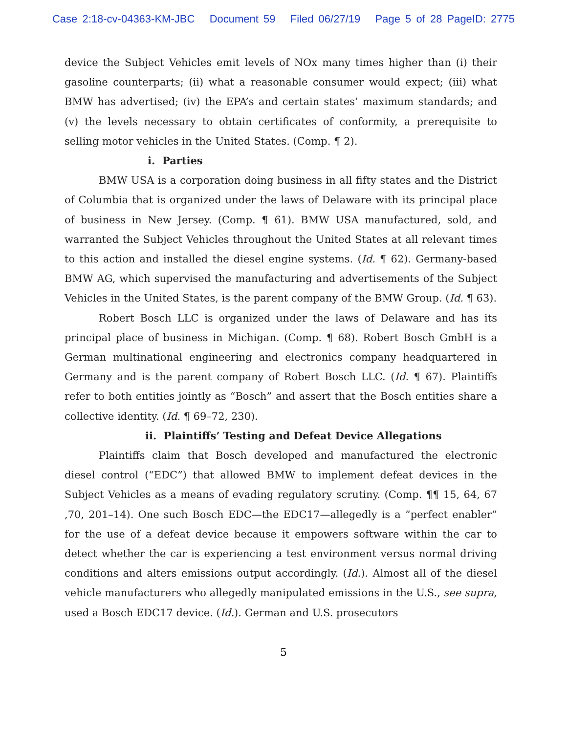Case 2:18-cv-04363-KM-JBC Document 59 Filed 06/27/19 Page 5 of 28 PageID: 2775
device the Subject Vehicles emit levels of NOx many times higher than (i) their gasoline counterparts; (ii) what a reasonable consumer would expect; (iii) what BMW has advertised; (iv) the EPA’s and certain states’ maximum standards; and (v) the levels necessary to obtain certificates of conformity, a prerequisite to selling motor vehicles in the United States. (Comp. ¶ 2).
i. Parties
BMW USA is a corporation doing business in all fifty states and the District of Columbia that is organized under the laws of Delaware with its principal place of business in New Jersey. (Comp. ¶ 61). BMW USA manufactured, sold, and warranted the Subject Vehicles throughout the United States at all relevant times to this action and installed the diesel engine systems. (Id. ¶ 62). Germany-based BMW AG, which supervised the manufacturing and advertisements of the Subject Vehicles in the United States, is the parent company of the BMW Group. (Id. ¶ 63).
Robert Bosch LLC is organized under the laws of Delaware and has its principal place of business in Michigan. (Comp. ¶ 68). Robert Bosch GmbH is a German multinational engineering and electronics company headquartered in Germany and is the parent company of Robert Bosch LLC. (Id. ¶ 67). Plaintiffs refer to both entities jointly as “Bosch” and assert that the Bosch entities share a collective identity. (Id. ¶ 69–72, 230).
ii. Plaintiffs’ Testing and Defeat Device Allegations
Plaintiffs claim that Bosch developed and manufactured the electronic diesel control (“EDC”) that allowed BMW to implement defeat devices in the Subject Vehicles as a means of evading regulatory scrutiny. (Comp. ¶¶ 15, 64, 67 ,70, 201–14). One such Bosch EDC—the EDC17—allegedly is a “perfect enabler” for the use of a defeat device because it empowers software within the car to detect whether the car is experiencing a test environment versus normal driving conditions and alters emissions output accordingly. (Id.). Almost all of the diesel vehicle manufacturers who allegedly manipulated emissions in the U.S., see supra, used a Bosch EDC17 device. (Id.). German and U.S. prosecutors
5